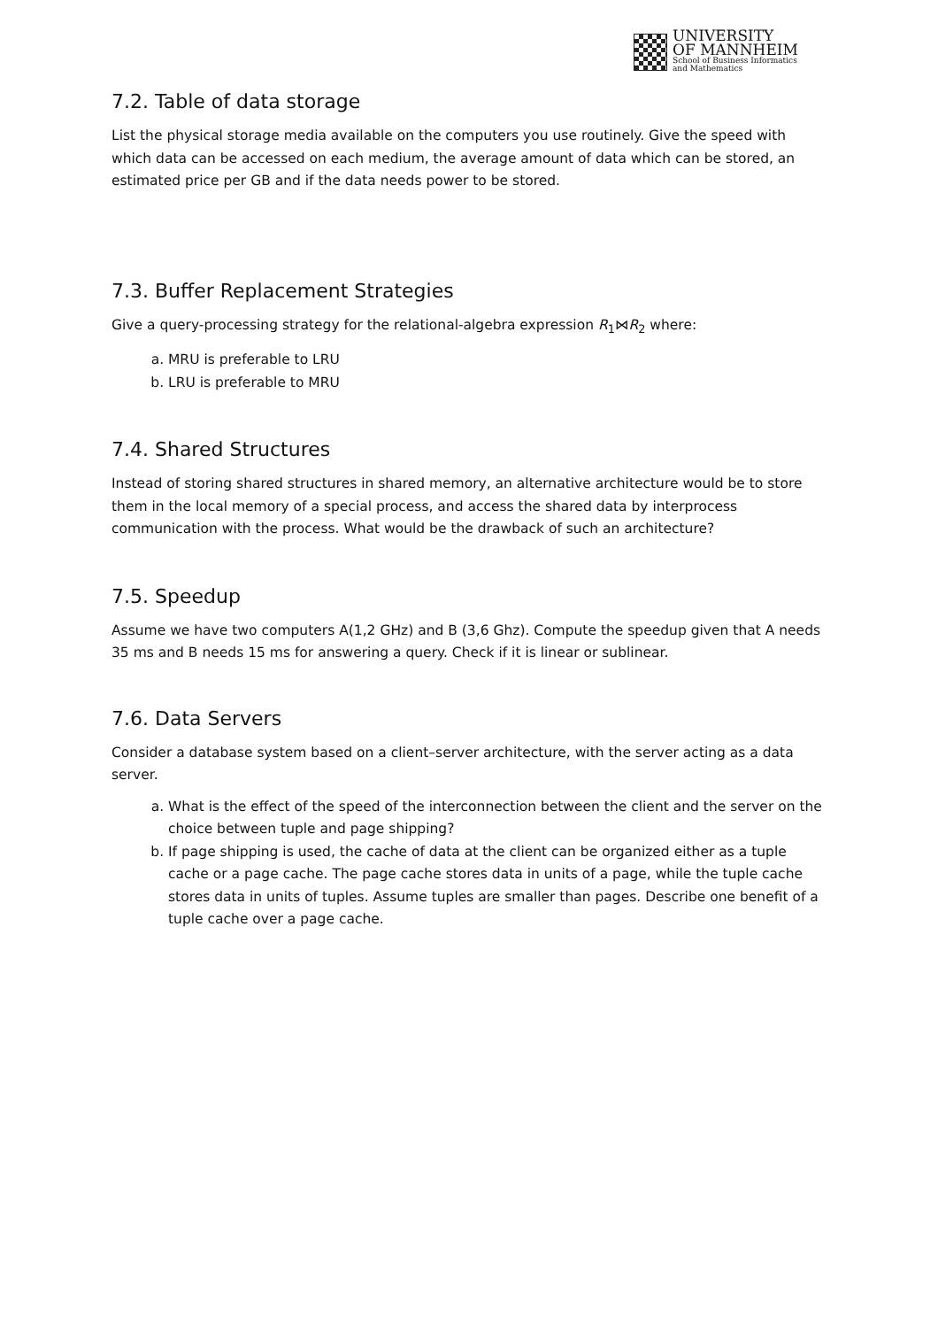UNIVERSITY
OF MANNHEIM
School of Business Informatics
and Mathematics
7.2. Table of data storage
List the physical storage media available on the computers you use routinely. Give the speed with which data can be accessed on each medium, the average amount of data which can be stored, an estimated price per GB and if the data needs power to be stored.
7.3. Buffer Replacement Strategies
Give a query-processing strategy for the relational-algebra expression R<sub>1</sub>⋈R<sub>2</sub> where:
a. MRU is preferable to LRU
b. LRU is preferable to MRU
7.4. Shared Structures
Instead of storing shared structures in shared memory, an alternative architecture would be to store them in the local memory of a special process, and access the shared data by interprocess communication with the process. What would be the drawback of such an architecture?
7.5. Speedup
Assume we have two computers A(1,2 GHz) and B (3,6 Ghz). Compute the speedup given that A needs 35 ms and B needs 15 ms for answering a query. Check if it is linear or sublinear.
7.6. Data Servers
Consider a database system based on a client–server architecture, with the server acting as a data server.
a. What is the effect of the speed of the interconnection between the client and the server on the choice between tuple and page shipping?
b. If page shipping is used, the cache of data at the client can be organized either as a tuple cache or a page cache. The page cache stores data in units of a page, while the tuple cache stores data in units of tuples. Assume tuples are smaller than pages. Describe one benefit of a tuple cache over a page cache.